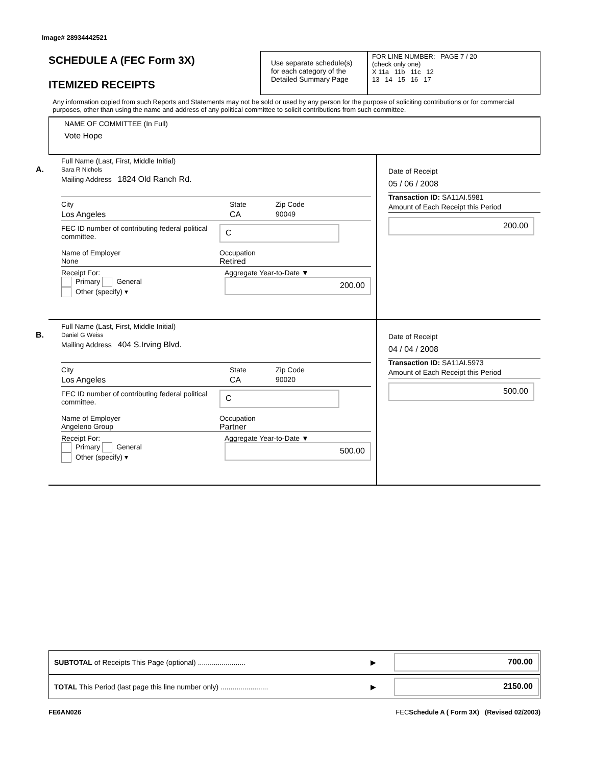Image# 28934442521
SCHEDULE A (FEC Form 3X)
ITEMIZED RECEIPTS
Use separate schedule(s) for each category of the Detailed Summary Page
FOR LINE NUMBER: PAGE 7 / 20
(check only one)
X 11a 11b 11c 12
13 14 15 16 17
Any information copied from such Reports and Statements may not be sold or used by any person for the purpose of soliciting contributions or for commercial purposes, other than using the name and address of any political committee to solicit contributions from such committee.
NAME OF COMMITTEE (In Full)
Vote Hope
A.
Full Name (Last, First, Middle Initial)
Sara R Nichols
Mailing Address 1824 Old Ranch Rd.
City State Zip Code
Los Angeles CA 90049
FEC ID number of contributing federal political committee.
C
Name of Employer
None Occupation
Retired
Receipt For:
Primary General
Other (specify) ▾ Aggregate Year-to-Date ▼
200.00
Date of Receipt
05 / 06 / 2008
Transaction ID: SA11AI.5981
Amount of Each Receipt this Period
200.00
B.
Full Name (Last, First, Middle Initial)
Daniel G Weiss
Mailing Address 404 S.Irving Blvd.
City State Zip Code
Los Angeles CA 90020
FEC ID number of contributing federal political committee.
C
Name of Employer
Angeleno Group Occupation
Partner
Receipt For:
Primary General
Other (specify) ▾ Aggregate Year-to-Date ▼
500.00
Date of Receipt
04 / 04 / 2008
Transaction ID: SA11AI.5973
Amount of Each Receipt this Period
500.00
SUBTOTAL of Receipts This Page (optional) ........................ ▶
700.00
TOTAL This Period (last page this line number only) ........................ ▶
2150.00
FE6AN026 FECSchedule A ( Form 3X) (Revised 02/2003)